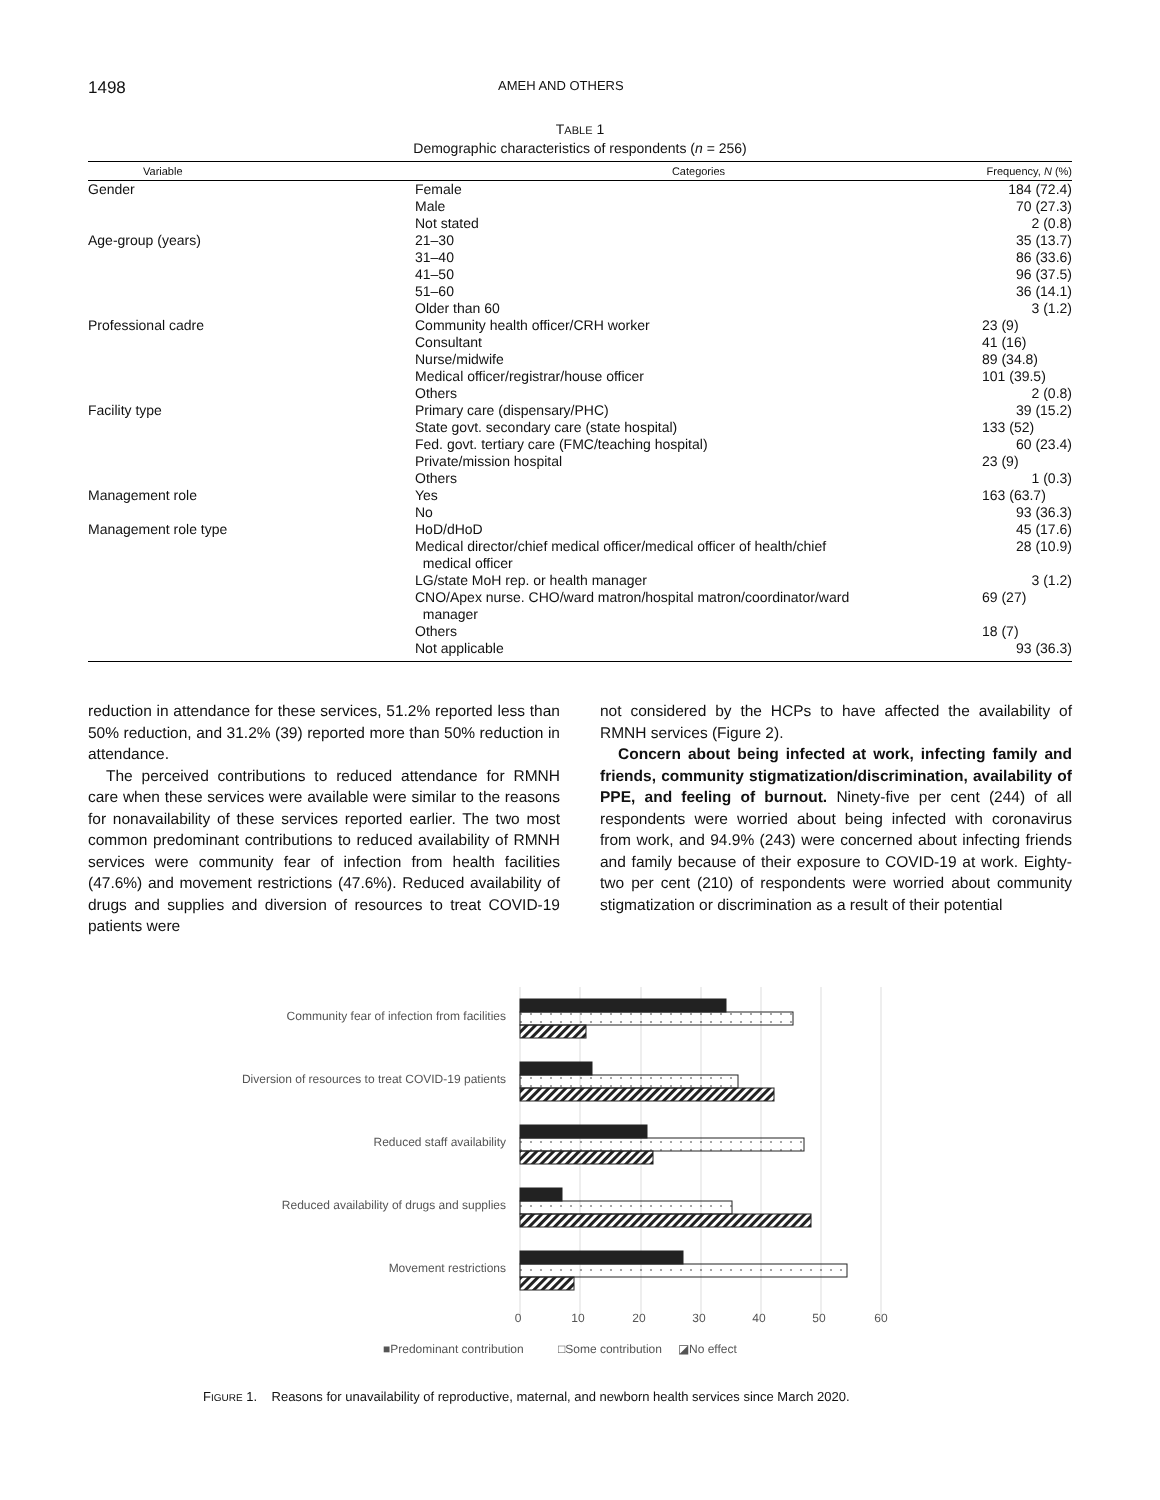1498 AMEH AND OTHERS
TABLE 1
Demographic characteristics of respondents (n = 256)
| Variable | Categories | Frequency, N (%) |
| --- | --- | --- |
| Gender | Female | 184 (72.4) |
| | Male | 70 (27.3) |
| | Not stated | 2 (0.8) |
| Age-group (years) | 21–30 | 35 (13.7) |
| | 31–40 | 86 (33.6) |
| | 41–50 | 96 (37.5) |
| | 51–60 | 36 (14.1) |
| | Older than 60 | 3 (1.2) |
| Professional cadre | Community health officer/CRH worker | 23 (9) |
| | Consultant | 41 (16) |
| | Nurse/midwife | 89 (34.8) |
| | Medical officer/registrar/house officer | 101 (39.5) |
| | Others | 2 (0.8) |
| Facility type | Primary care (dispensary/PHC) | 39 (15.2) |
| | State govt. secondary care (state hospital) | 133 (52) |
| | Fed. govt. tertiary care (FMC/teaching hospital) | 60 (23.4) |
| | Private/mission hospital | 23 (9) |
| | Others | 1 (0.3) |
| Management role | Yes | 163 (63.7) |
| | No | 93 (36.3) |
| Management role type | HoD/dHoD | 45 (17.6) |
| | Medical director/chief medical officer/medical officer of health/chief medical officer | 28 (10.9) |
| | LG/state MoH rep. or health manager | 3 (1.2) |
| | CNO/Apex nurse. CHO/ward matron/hospital matron/coordinator/ward manager | 69 (27) |
| | Others | 18 (7) |
| | Not applicable | 93 (36.3) |
reduction in attendance for these services, 51.2% reported less than 50% reduction, and 31.2% (39) reported more than 50% reduction in attendance.
The perceived contributions to reduced attendance for RMNH care when these services were available were similar to the reasons for nonavailability of these services reported earlier. The two most common predominant contributions to reduced availability of RMNH services were community fear of infection from health facilities (47.6%) and movement restrictions (47.6%). Reduced availability of drugs and supplies and diversion of resources to treat COVID-19 patients were
not considered by the HCPs to have affected the availability of RMNH services (Figure 2).
Concern about being infected at work, infecting family and friends, community stigmatization/discrimination, availability of PPE, and feeling of burnout. Ninety-five per cent (244) of all respondents were worried about being infected with coronavirus from work, and 94.9% (243) were concerned about infecting friends and family because of their exposure to COVID-19 at work. Eighty-two per cent (210) of respondents were worried about community stigmatization or discrimination as a result of their potential
Community fear of infection from facilities
Diversion of resources to treat COVID-19 patients
Reduced staff availability
Reduced availability of drugs and supplies
Movement restrictions
0
10
20
30
40
50
60
■Predominant contribution
□Some contribution
◪No effect
FIGURE 1. Reasons for unavailability of reproductive, maternal, and newborn health services since March 2020.